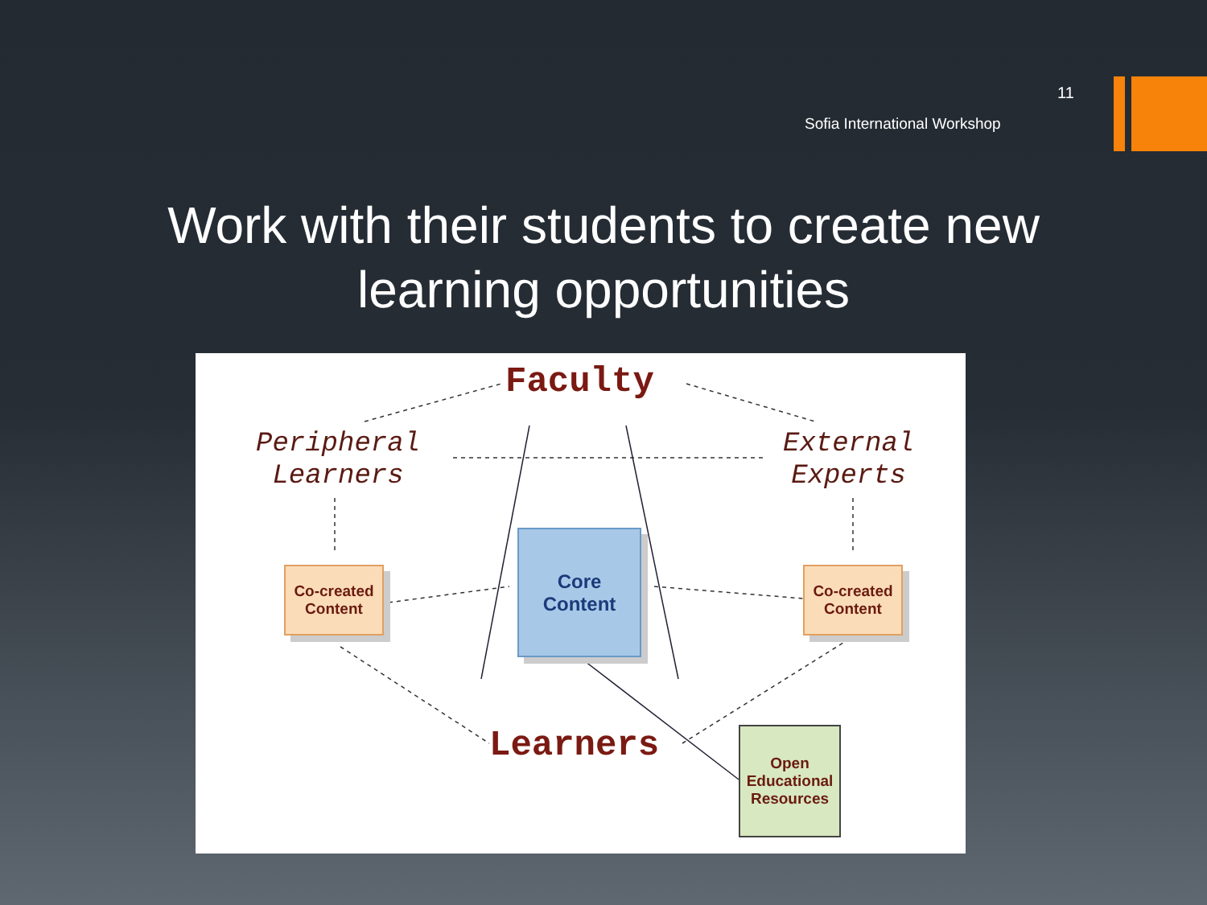11
Sofia International Workshop
Work with their students to create new learning opportunities
Faculty
Peripheral
Learners
External
Experts
Co-created
Content
Co-created
Content
Core
Content
Learners
Open
Educational
Resources